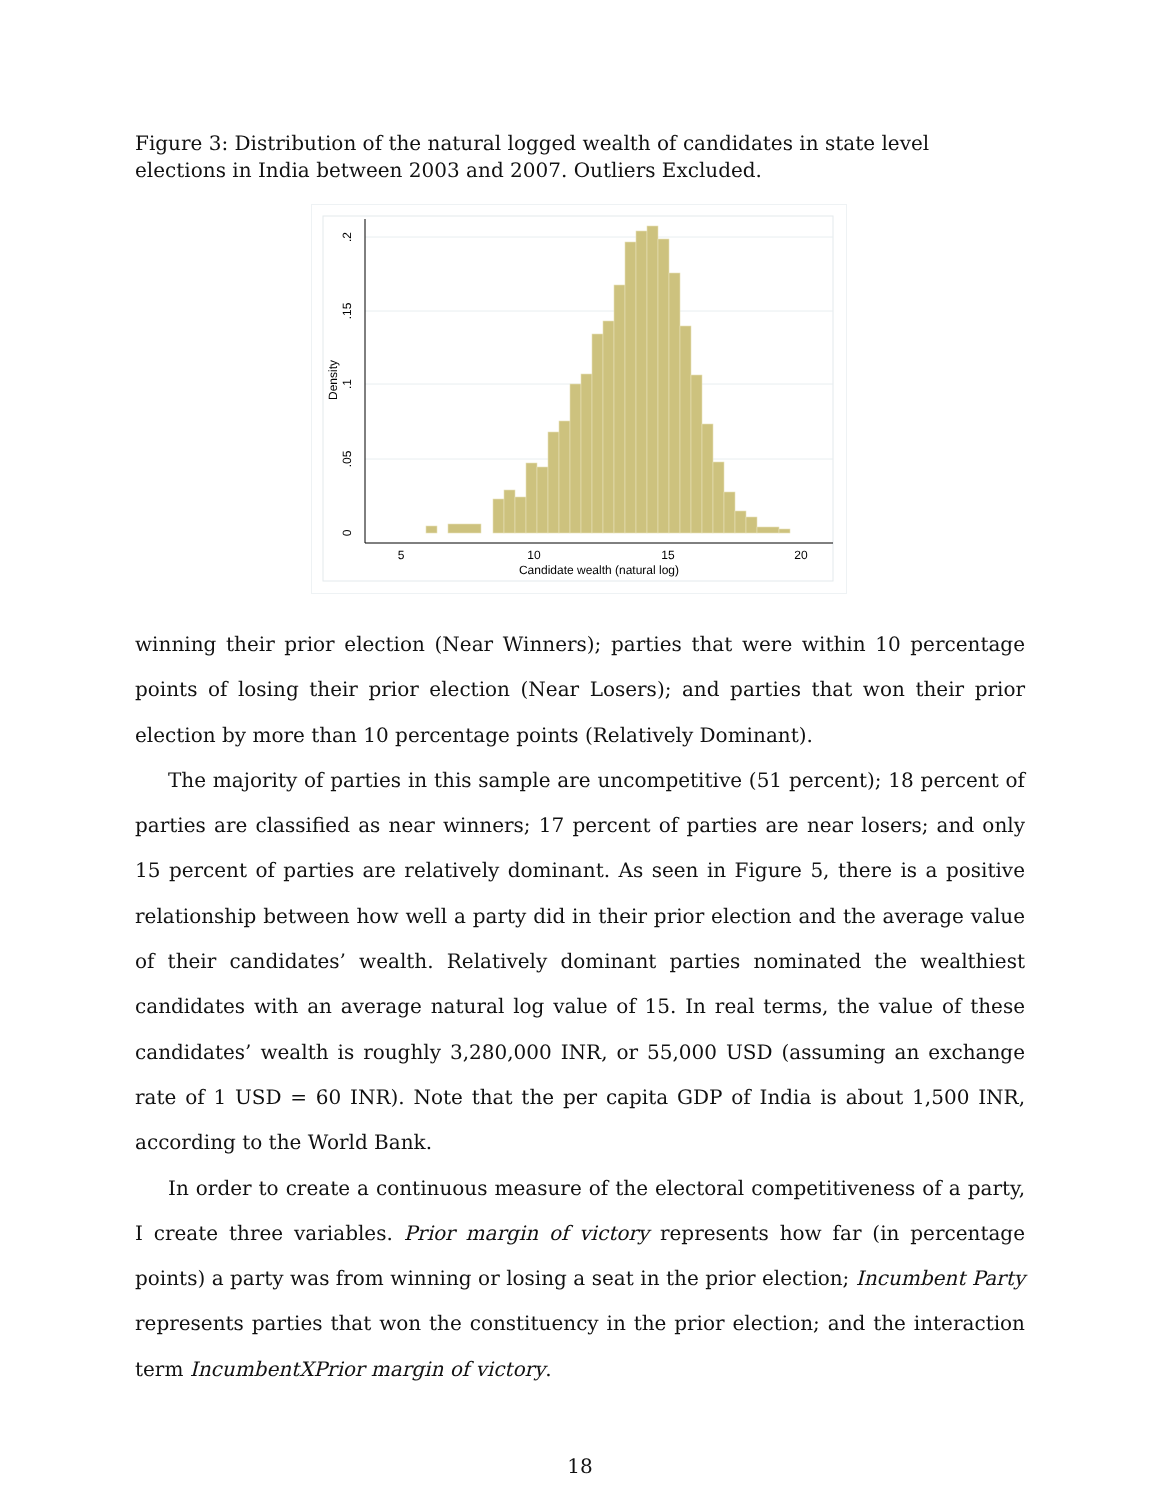Figure 3: Distribution of the natural logged wealth of candidates in state level elections in India between 2003 and 2007. Outliers Excluded.
5
10
15
20
Candidate wealth (natural log)
0
.05
.1
.15
.2
Density
winning their prior election (Near Winners); parties that were within 10 percentage points of losing their prior election (Near Losers); and parties that won their prior election by more than 10 percentage points (Relatively Dominant).
The majority of parties in this sample are uncompetitive (51 percent); 18 percent of parties are classified as near winners; 17 percent of parties are near losers; and only 15 percent of parties are relatively dominant. As seen in Figure 5, there is a positive relationship between how well a party did in their prior election and the average value of their candidates’ wealth. Relatively dominant parties nominated the wealthiest candidates with an average natural log value of 15. In real terms, the value of these candidates’ wealth is roughly 3,280,000 INR, or 55,000 USD (assuming an exchange rate of 1 USD = 60 INR). Note that the per capita GDP of India is about 1,500 INR, according to the World Bank.
In order to create a continuous measure of the electoral competitiveness of a party, I create three variables. Prior margin of victory represents how far (in percentage points) a party was from winning or losing a seat in the prior election; Incumbent Party represents parties that won the constituency in the prior election; and the interaction term IncumbentXPrior margin of victory.
18